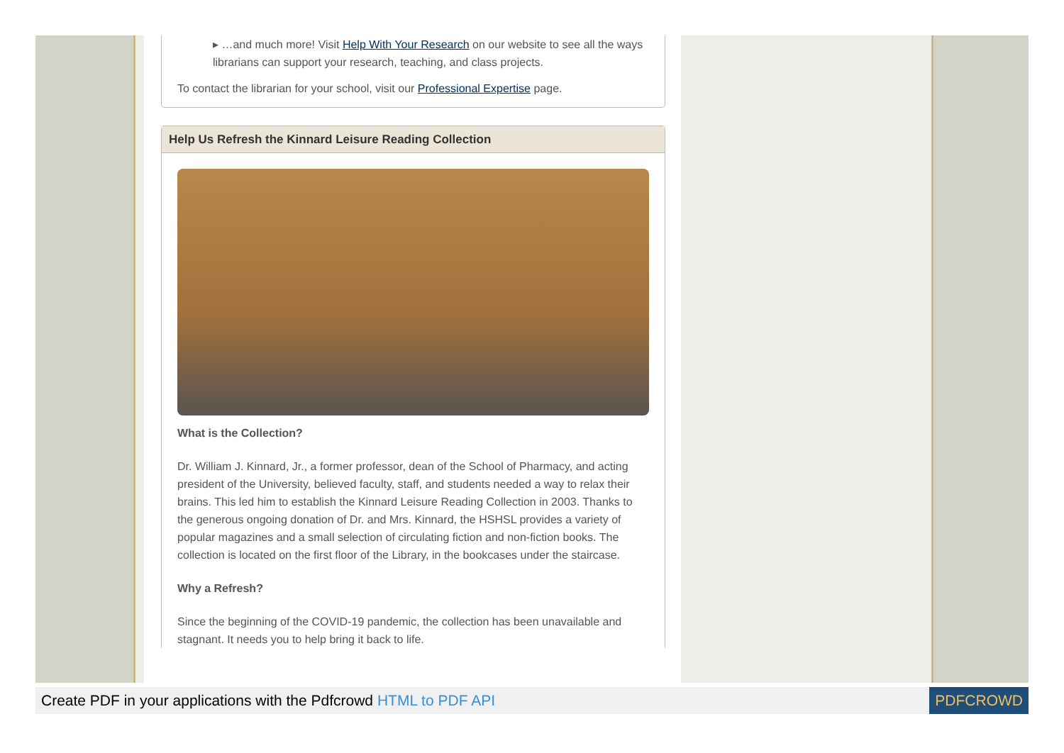▸ …and much more! Visit Help With Your Research on our website to see all the ways librarians can support your research, teaching, and class projects.
To contact the librarian for your school, visit our Professional Expertise page.
Help Us Refresh the Kinnard Leisure Reading Collection
What is the Collection?
Dr. William J. Kinnard, Jr., a former professor, dean of the School of Pharmacy, and acting president of the University, believed faculty, staff, and students needed a way to relax their brains. This led him to establish the Kinnard Leisure Reading Collection in 2003. Thanks to the generous ongoing donation of Dr. and Mrs. Kinnard, the HSHSL provides a variety of popular magazines and a small selection of circulating fiction and non-fiction books. The collection is located on the first floor of the Library, in the bookcases under the staircase.
Why a Refresh?
Since the beginning of the COVID-19 pandemic, the collection has been unavailable and stagnant. It needs you to help bring it back to life.
Create PDF in your applications with the Pdfcrowd HTML to PDF API
PDFCROWD